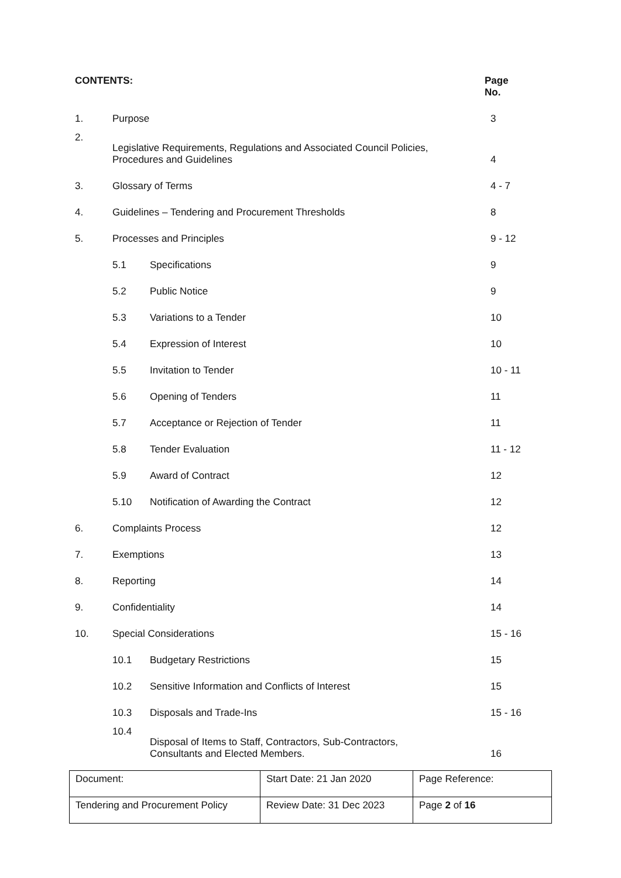| CONTENTS: | | | Page No. |
| 1. | Purpose | | 3 |
| 2. | Legislative Requirements, Regulations and Associated Council Policies, Procedures and Guidelines | | 4 |
| 3. | Glossary of Terms | | 4 - 7 |
| 4. | Guidelines – Tendering and Procurement Thresholds | | 8 |
| 5. | Processes and Principles | | 9 - 12 |
| | 5.1 | Specifications | 9 |
| | 5.2 | Public Notice | 9 |
| | 5.3 | Variations to a Tender | 10 |
| | 5.4 | Expression of Interest | 10 |
| | 5.5 | Invitation to Tender | 10 - 11 |
| | 5.6 | Opening of Tenders | 11 |
| | 5.7 | Acceptance or Rejection of Tender | 11 |
| | 5.8 | Tender Evaluation | 11 - 12 |
| | 5.9 | Award of Contract | 12 |
| | 5.10 | Notification of Awarding the Contract | 12 |
| 6. | Complaints Process | | 12 |
| 7. | Exemptions | | 13 |
| 8. | Reporting | | 14 |
| 9. | Confidentiality | | 14 |
| 10. | Special Considerations | | 15 - 16 |
| | 10.1 | Budgetary Restrictions | 15 |
| | 10.2 | Sensitive Information and Conflicts of Interest | 15 |
| | 10.3 | Disposals and Trade-Ins | 15 - 16 |
| | 10.4 | Disposal of Items to Staff, Contractors, Sub-Contractors, Consultants and Elected Members. | 16 |
| Document: | Start Date: 21 Jan 2020 | Page Reference: |
| Tendering and Procurement Policy | Review Date: 31 Dec 2023 | Page 2 of 16 |